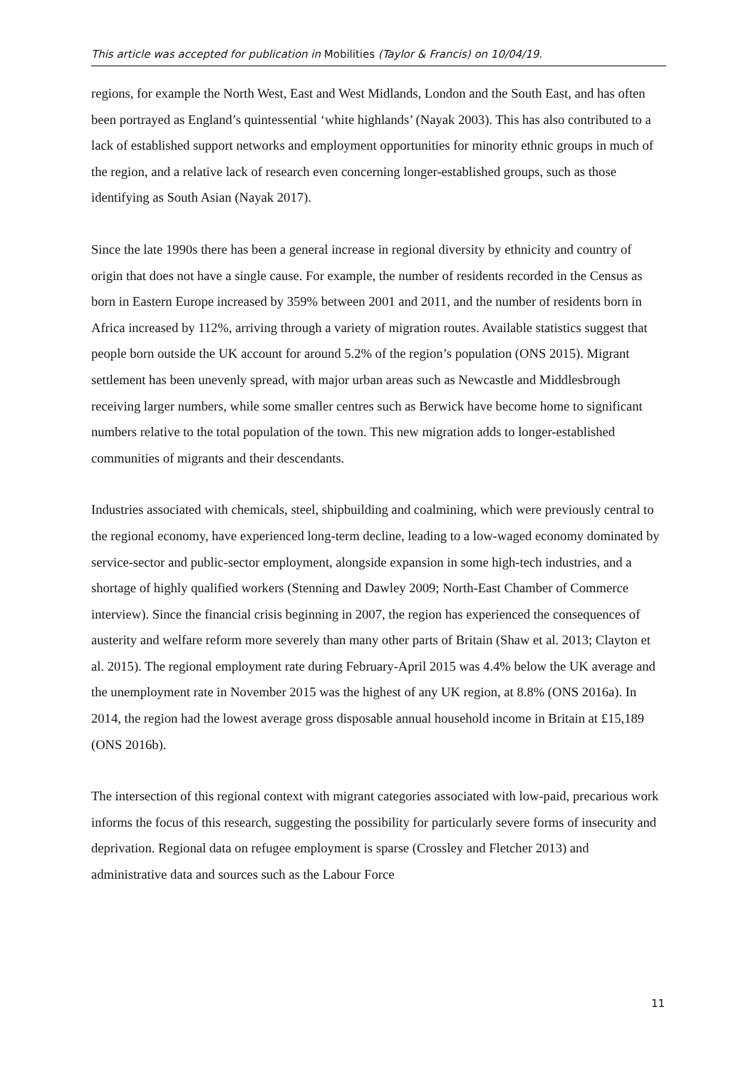This article was accepted for publication in Mobilities (Taylor & Francis) on 10/04/19.
regions, for example the North West, East and West Midlands, London and the South East, and has often been portrayed as England’s quintessential ‘white highlands’ (Nayak 2003). This has also contributed to a lack of established support networks and employment opportunities for minority ethnic groups in much of the region, and a relative lack of research even concerning longer-established groups, such as those identifying as South Asian (Nayak 2017).
Since the late 1990s there has been a general increase in regional diversity by ethnicity and country of origin that does not have a single cause. For example, the number of residents recorded in the Census as born in Eastern Europe increased by 359% between 2001 and 2011, and the number of residents born in Africa increased by 112%, arriving through a variety of migration routes. Available statistics suggest that people born outside the UK account for around 5.2% of the region’s population (ONS 2015). Migrant settlement has been unevenly spread, with major urban areas such as Newcastle and Middlesbrough receiving larger numbers, while some smaller centres such as Berwick have become home to significant numbers relative to the total population of the town. This new migration adds to longer-established communities of migrants and their descendants.
Industries associated with chemicals, steel, shipbuilding and coalmining, which were previously central to the regional economy, have experienced long-term decline, leading to a low-waged economy dominated by service-sector and public-sector employment, alongside expansion in some high-tech industries, and a shortage of highly qualified workers (Stenning and Dawley 2009; North-East Chamber of Commerce interview). Since the financial crisis beginning in 2007, the region has experienced the consequences of austerity and welfare reform more severely than many other parts of Britain (Shaw et al. 2013; Clayton et al. 2015). The regional employment rate during February-April 2015 was 4.4% below the UK average and the unemployment rate in November 2015 was the highest of any UK region, at 8.8% (ONS 2016a). In 2014, the region had the lowest average gross disposable annual household income in Britain at £15,189 (ONS 2016b).
The intersection of this regional context with migrant categories associated with low-paid, precarious work informs the focus of this research, suggesting the possibility for particularly severe forms of insecurity and deprivation. Regional data on refugee employment is sparse (Crossley and Fletcher 2013) and administrative data and sources such as the Labour Force
11